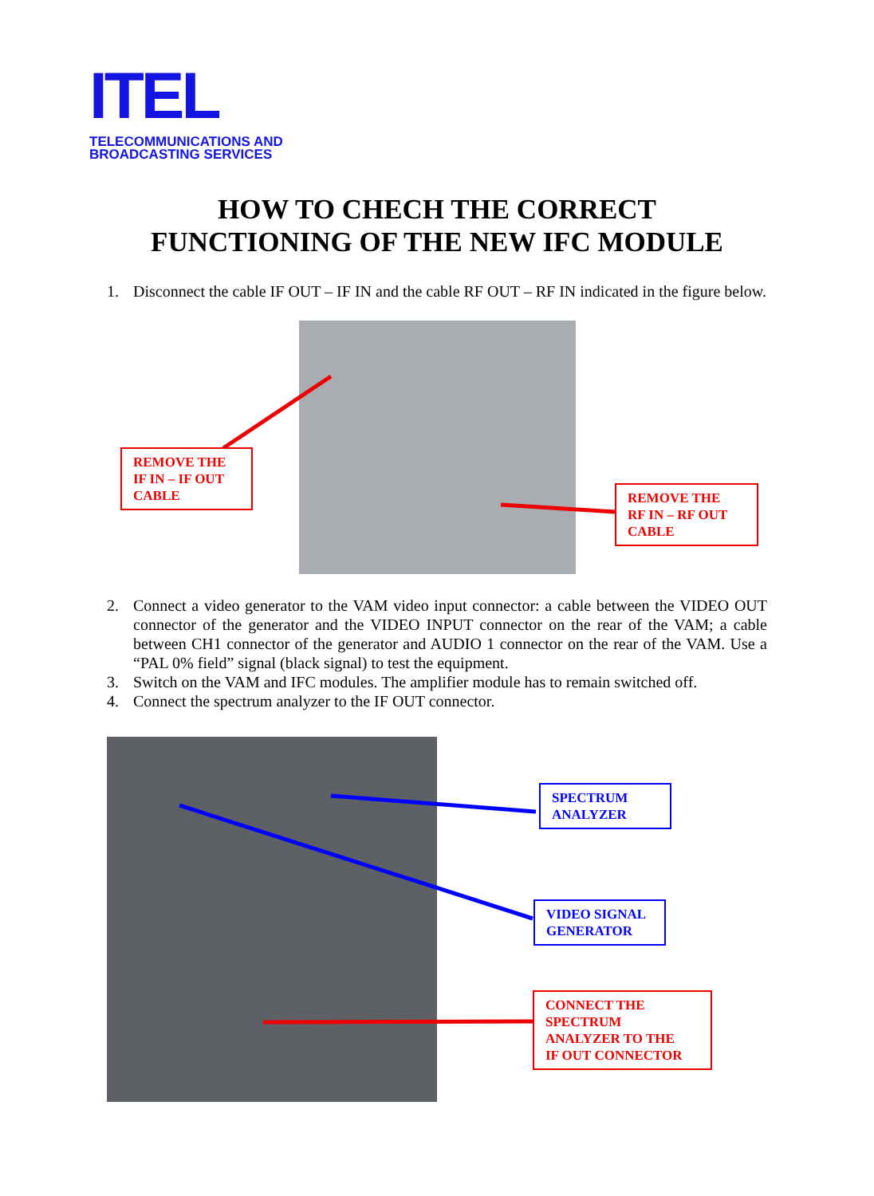ITEL
TELECOMMUNICATIONS AND
BROADCASTING SERVICES
HOW TO CHECH THE CORRECT
FUNCTIONING OF THE NEW IFC MODULE
1. Disconnect the cable IF OUT – IF IN and the cable RF OUT – RF IN indicated in the figure below.
REMOVE THE
IF IN – IF OUT
CABLE
REMOVE THE
RF IN – RF OUT
CABLE
2. Connect a video generator to the VAM video input connector: a cable between the VIDEO OUT connector of the generator and the VIDEO INPUT connector on the rear of the VAM; a cable between CH1 connector of the generator and AUDIO 1 connector on the rear of the VAM. Use a “PAL 0% field” signal (black signal) to test the equipment.
3. Switch on the VAM and IFC modules. The amplifier module has to remain switched off.
4. Connect the spectrum analyzer to the IF OUT connector.
SPECTRUM
ANALYZER
VIDEO SIGNAL
GENERATOR
CONNECT THE
SPECTRUM
ANALYZER TO THE
IF OUT CONNECTOR